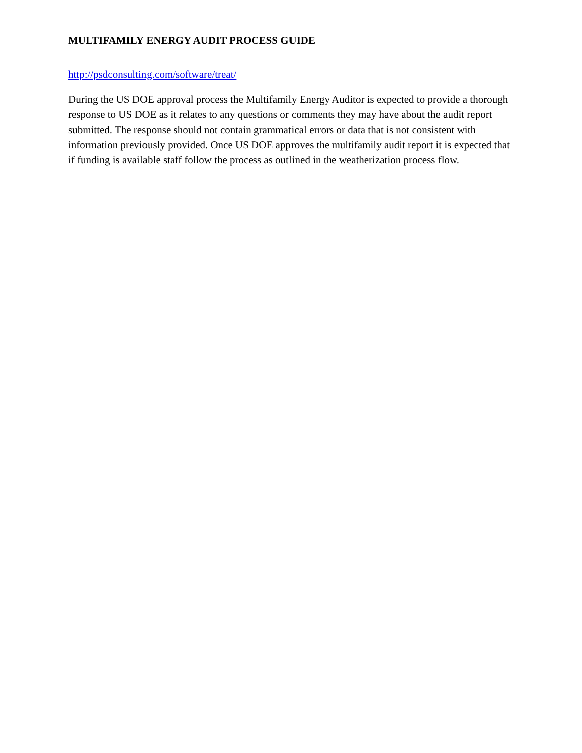MULTIFAMILY ENERGY AUDIT PROCESS GUIDE
http://psdconsulting.com/software/treat/
During the US DOE approval process the Multifamily Energy Auditor is expected to provide a thorough response to US DOE as it relates to any questions or comments they may have about the audit report submitted. The response should not contain grammatical errors or data that is not consistent with information previously provided. Once US DOE approves the multifamily audit report it is expected that if funding is available staff follow the process as outlined in the weatherization process flow.